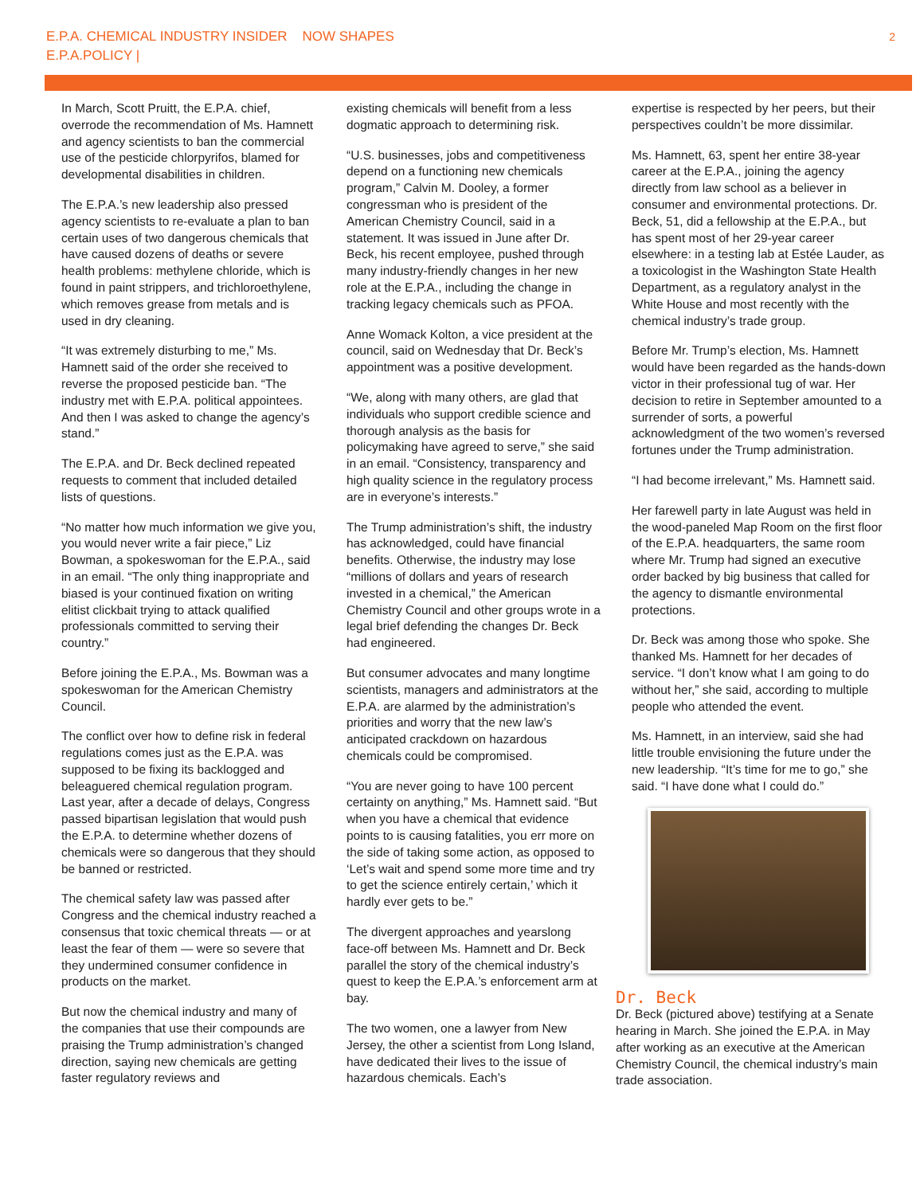E.P.A. CHEMICAL INDUSTRY INSIDER NOW SHAPES
E.P.A.POLICY |
2
In March, Scott Pruitt, the E.P.A. chief, overrode the recommendation of Ms. Hamnett and agency scientists to ban the commercial use of the pesticide chlorpyrifos, blamed for developmental disabilities in children.
The E.P.A.’s new leadership also pressed agency scientists to re-evaluate a plan to ban certain uses of two dangerous chemicals that have caused dozens of deaths or severe health problems: methylene chloride, which is found in paint strippers, and trichloroethylene, which removes grease from metals and is used in dry cleaning.
“It was extremely disturbing to me,” Ms. Hamnett said of the order she received to reverse the proposed pesticide ban. “The industry met with E.P.A. political appointees. And then I was asked to change the agency’s stand.”
The E.P.A. and Dr. Beck declined repeated requests to comment that included detailed lists of questions.
“No matter how much information we give you, you would never write a fair piece,” Liz Bowman, a spokeswoman for the E.P.A., said in an email. “The only thing inappropriate and biased is your continued fixation on writing elitist clickbait trying to attack qualified professionals committed to serving their country.”
Before joining the E.P.A., Ms. Bowman was a spokeswoman for the American Chemistry Council.
The conflict over how to define risk in federal regulations comes just as the E.P.A. was supposed to be fixing its backlogged and beleaguered chemical regulation program. Last year, after a decade of delays, Congress passed bipartisan legislation that would push the E.P.A. to determine whether dozens of chemicals were so dangerous that they should be banned or restricted.
The chemical safety law was passed after Congress and the chemical industry reached a consensus that toxic chemical threats — or at least the fear of them — were so severe that they undermined consumer confidence in products on the market.
But now the chemical industry and many of the companies that use their compounds are praising the Trump administration’s changed direction, saying new chemicals are getting faster regulatory reviews and
existing chemicals will benefit from a less dogmatic approach to determining risk.
“U.S. businesses, jobs and competitiveness depend on a functioning new chemicals program,” Calvin M. Dooley, a former congressman who is president of the American Chemistry Council, said in a statement. It was issued in June after Dr. Beck, his recent employee, pushed through many industry-friendly changes in her new role at the E.P.A., including the change in tracking legacy chemicals such as PFOA.
Anne Womack Kolton, a vice president at the council, said on Wednesday that Dr. Beck’s appointment was a positive development.
“We, along with many others, are glad that individuals who support credible science and thorough analysis as the basis for policymaking have agreed to serve,” she said in an email. “Consistency, transparency and high quality science in the regulatory process are in everyone’s interests.”
The Trump administration’s shift, the industry has acknowledged, could have financial benefits. Otherwise, the industry may lose “millions of dollars and years of research invested in a chemical,” the American Chemistry Council and other groups wrote in a legal brief defending the changes Dr. Beck had engineered.
But consumer advocates and many longtime scientists, managers and administrators at the E.P.A. are alarmed by the administration’s priorities and worry that the new law’s anticipated crackdown on hazardous chemicals could be compromised.
“You are never going to have 100 percent certainty on anything,” Ms. Hamnett said. “But when you have a chemical that evidence points to is causing fatalities, you err more on the side of taking some action, as opposed to ‘Let’s wait and spend some more time and try to get the science entirely certain,’ which it hardly ever gets to be.”
The divergent approaches and yearslong face-off between Ms. Hamnett and Dr. Beck parallel the story of the chemical industry’s quest to keep the E.P.A.’s enforcement arm at bay.
The two women, one a lawyer from New Jersey, the other a scientist from Long Island, have dedicated their lives to the issue of hazardous chemicals. Each’s
expertise is respected by her peers, but their perspectives couldn’t be more dissimilar.
Ms. Hamnett, 63, spent her entire 38-year career at the E.P.A., joining the agency directly from law school as a believer in consumer and environmental protections. Dr. Beck, 51, did a fellowship at the E.P.A., but has spent most of her 29-year career elsewhere: in a testing lab at Estée Lauder, as a toxicologist in the Washington State Health Department, as a regulatory analyst in the White House and most recently with the chemical industry’s trade group.
Before Mr. Trump’s election, Ms. Hamnett would have been regarded as the hands-down victor in their professional tug of war. Her decision to retire in September amounted to a surrender of sorts, a powerful acknowledgment of the two women’s reversed fortunes under the Trump administration.
“I had become irrelevant,” Ms. Hamnett said.
Her farewell party in late August was held in the wood-paneled Map Room on the first floor of the E.P.A. headquarters, the same room where Mr. Trump had signed an executive order backed by big business that called for the agency to dismantle environmental protections.
Dr. Beck was among those who spoke. She thanked Ms. Hamnett for her decades of service. “I don’t know what I am going to do without her,” she said, according to multiple people who attended the event.
Ms. Hamnett, in an interview, said she had little trouble envisioning the future under the new leadership. “It’s time for me to go,” she said. “I have done what I could do.”
Dr. Beck
Dr. Beck (pictured above) testifying at a Senate hearing in March. She joined the E.P.A. in May after working as an executive at the American Chemistry Council, the chemical industry’s main trade association.